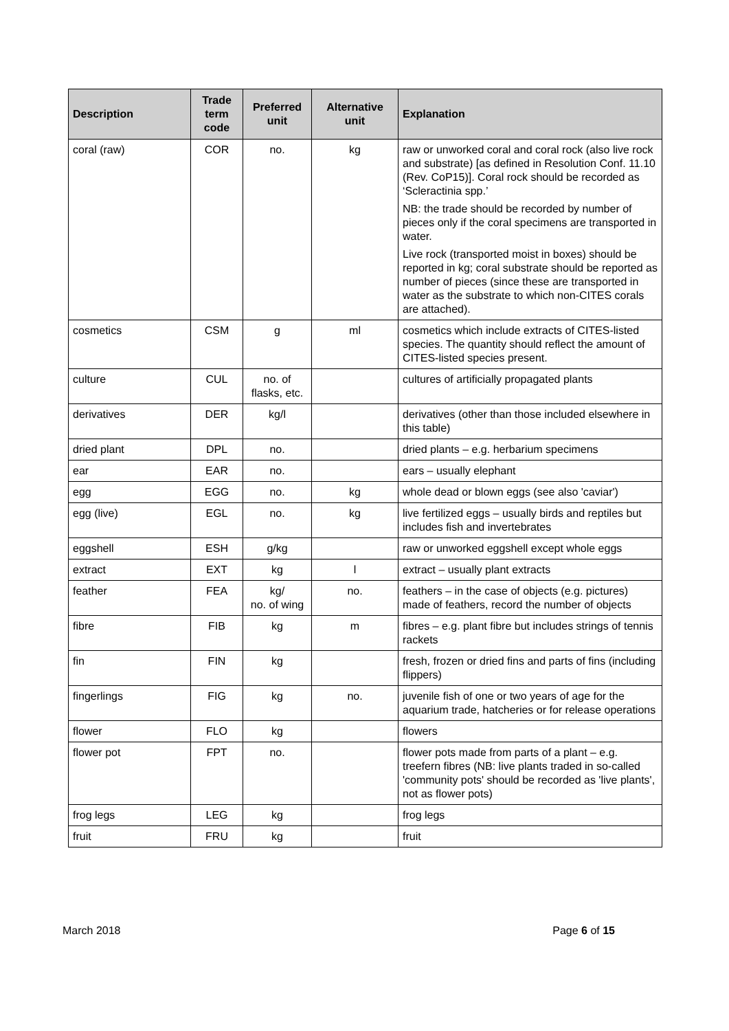| Description | Trade term code | Preferred unit | Alternative unit | Explanation |
| --- | --- | --- | --- | --- |
| coral (raw) | COR | no. | kg | raw or unworked coral and coral rock (also live rock and substrate) [as defined in Resolution Conf. 11.10 (Rev. CoP15)]. Coral rock should be recorded as ‘Scleractinia spp.’ NB: the trade should be recorded by number of pieces only if the coral specimens are transported in water. Live rock (transported moist in boxes) should be reported in kg; coral substrate should be reported as number of pieces (since these are transported in water as the substrate to which non-CITES corals are attached). |
| cosmetics | CSM | g | ml | cosmetics which include extracts of CITES-listed species. The quantity should reflect the amount of CITES-listed species present. |
| culture | CUL | no. of flasks, etc. | | cultures of artificially propagated plants |
| derivatives | DER | kg/l | | derivatives (other than those included elsewhere in this table) |
| dried plant | DPL | no. | | dried plants – e.g. herbarium specimens |
| ear | EAR | no. | | ears – usually elephant |
| egg | EGG | no. | kg | whole dead or blown eggs (see also 'caviar') |
| egg (live) | EGL | no. | kg | live fertilized eggs – usually birds and reptiles but includes fish and invertebrates |
| eggshell | ESH | g/kg | | raw or unworked eggshell except whole eggs |
| extract | EXT | kg | l | extract – usually plant extracts |
| feather | FEA | kg/ no. of wing | no. | feathers – in the case of objects (e.g. pictures) made of feathers, record the number of objects |
| fibre | FIB | kg | m | fibres – e.g. plant fibre but includes strings of tennis rackets |
| fin | FIN | kg | | fresh, frozen or dried fins and parts of fins (including flippers) |
| fingerlings | FIG | kg | no. | juvenile fish of one or two years of age for the aquarium trade, hatcheries or for release operations |
| flower | FLO | kg | | flowers |
| flower pot | FPT | no. | | flower pots made from parts of a plant – e.g. treefern fibres (NB: live plants traded in so-called 'community pots' should be recorded as 'live plants', not as flower pots) |
| frog legs | LEG | kg | | frog legs |
| fruit | FRU | kg | | fruit |
March 2018 Page 6 of 15